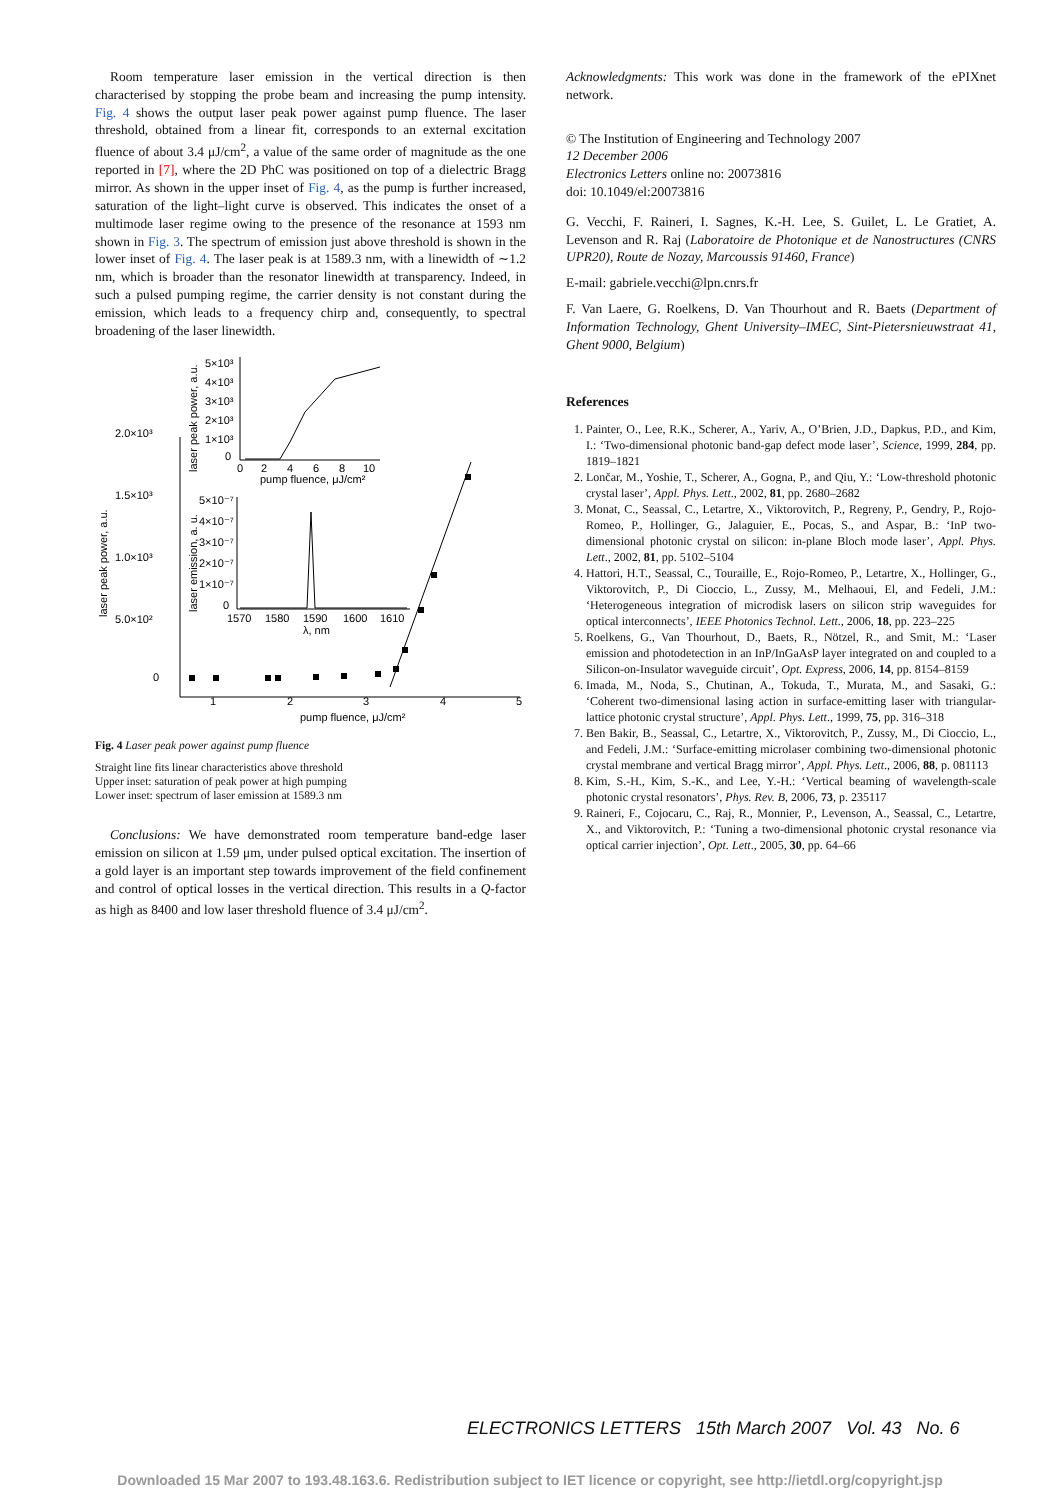Room temperature laser emission in the vertical direction is then characterised by stopping the probe beam and increasing the pump intensity. Fig. 4 shows the output laser peak power against pump fluence. The laser threshold, obtained from a linear fit, corresponds to an external excitation fluence of about 3.4 μJ/cm<sup>2</sup>, a value of the same order of magnitude as the one reported in [7], where the 2D PhC was positioned on top of a dielectric Bragg mirror. As shown in the upper inset of Fig. 4, as the pump is further increased, saturation of the light–light curve is observed. This indicates the onset of a multimode laser regime owing to the presence of the resonance at 1593 nm shown in Fig. 3. The spectrum of emission just above threshold is shown in the lower inset of Fig. 4. The laser peak is at 1589.3 nm, with a linewidth of ∼1.2 nm, which is broader than the resonator linewidth at transparency. Indeed, in such a pulsed pumping regime, the carrier density is not constant during the emission, which leads to a frequency chirp and, consequently, to spectral broadening of the laser linewidth.
2.0×10³
1.5×10³
1.0×10³
5.0×10²
0
1
2
3
4
5
pump fluence, μJ/cm²
laser peak power, a.u.
5×10³
4×10³
3×10³
2×10³
1×10³
0
0
2
4
6
8
10
pump fluence, μJ/cm²
laser peak power, a.u.
5×10⁻⁷
4×10⁻⁷
3×10⁻⁷
2×10⁻⁷
1×10⁻⁷
0
1570
1580
1590
1600
1610
λ, nm
laser emission, a. u.
Fig. 4 Laser peak power against pump fluence
Straight line fits linear characteristics above threshold
Upper inset: saturation of peak power at high pumping
Lower inset: spectrum of laser emission at 1589.3 nm
Conclusions: We have demonstrated room temperature band-edge laser emission on silicon at 1.59 μm, under pulsed optical excitation. The insertion of a gold layer is an important step towards improvement of the field confinement and control of optical losses in the vertical direction. This results in a Q-factor as high as 8400 and low laser threshold fluence of 3.4 μJ/cm<sup>2</sup>.
Acknowledgments: This work was done in the framework of the ePIXnet network.
© The Institution of Engineering and Technology 2007
12 December 2006
Electronics Letters online no: 20073816
doi: 10.1049/el:20073816
G. Vecchi, F. Raineri, I. Sagnes, K.-H. Lee, S. Guilet, L. Le Gratiet, A. Levenson and R. Raj (Laboratoire de Photonique et de Nanostructures (CNRS UPR20), Route de Nozay, Marcoussis 91460, France)
E-mail: gabriele.vecchi@lpn.cnrs.fr
F. Van Laere, G. Roelkens, D. Van Thourhout and R. Baets (Department of Information Technology, Ghent University–IMEC, Sint-Pietersnieuwstraat 41, Ghent 9000, Belgium)
References
1. Painter, O., Lee, R.K., Scherer, A., Yariv, A., O’Brien, J.D., Dapkus, P.D., and Kim, I.: ‘Two-dimensional photonic band-gap defect mode laser’, Science, 1999, 284, pp. 1819–1821
2. Lončar, M., Yoshie, T., Scherer, A., Gogna, P., and Qiu, Y.: ‘Low-threshold photonic crystal laser’, Appl. Phys. Lett., 2002, 81, pp. 2680–2682
3. Monat, C., Seassal, C., Letartre, X., Viktorovitch, P., Regreny, P., Gendry, P., Rojo-Romeo, P., Hollinger, G., Jalaguier, E., Pocas, S., and Aspar, B.: ‘InP two-dimensional photonic crystal on silicon: in-plane Bloch mode laser’, Appl. Phys. Lett., 2002, 81, pp. 5102–5104
4. Hattori, H.T., Seassal, C., Touraille, E., Rojo-Romeo, P., Letartre, X., Hollinger, G., Viktorovitch, P., Di Cioccio, L., Zussy, M., Melhaoui, El, and Fedeli, J.M.: ‘Heterogeneous integration of microdisk lasers on silicon strip waveguides for optical interconnects’, IEEE Photonics Technol. Lett., 2006, 18, pp. 223–225
5. Roelkens, G., Van Thourhout, D., Baets, R., Nötzel, R., and Smit, M.: ‘Laser emission and photodetection in an InP/InGaAsP layer integrated on and coupled to a Silicon-on-Insulator waveguide circuit’, Opt. Express, 2006, 14, pp. 8154–8159
6. Imada, M., Noda, S., Chutinan, A., Tokuda, T., Murata, M., and Sasaki, G.: ‘Coherent two-dimensional lasing action in surface-emitting laser with triangular-lattice photonic crystal structure’, Appl. Phys. Lett., 1999, 75, pp. 316–318
7. Ben Bakir, B., Seassal, C., Letartre, X., Viktorovitch, P., Zussy, M., Di Cioccio, L., and Fedeli, J.M.: ‘Surface-emitting microlaser combining two-dimensional photonic crystal membrane and vertical Bragg mirror’, Appl. Phys. Lett., 2006, 88, p. 081113
8. Kim, S.-H., Kim, S.-K., and Lee, Y.-H.: ‘Vertical beaming of wavelength-scale photonic crystal resonators’, Phys. Rev. B, 2006, 73, p. 235117
9. Raineri, F., Cojocaru, C., Raj, R., Monnier, P., Levenson, A., Seassal, C., Letartre, X., and Viktorovitch, P.: ‘Tuning a two-dimensional photonic crystal resonance via optical carrier injection’, Opt. Lett., 2005, 30, pp. 64–66
ELECTRONICS LETTERS 15th March 2007 Vol. 43 No. 6
Downloaded 15 Mar 2007 to 193.48.163.6. Redistribution subject to IET licence or copyright, see http://ietdl.org/copyright.jsp